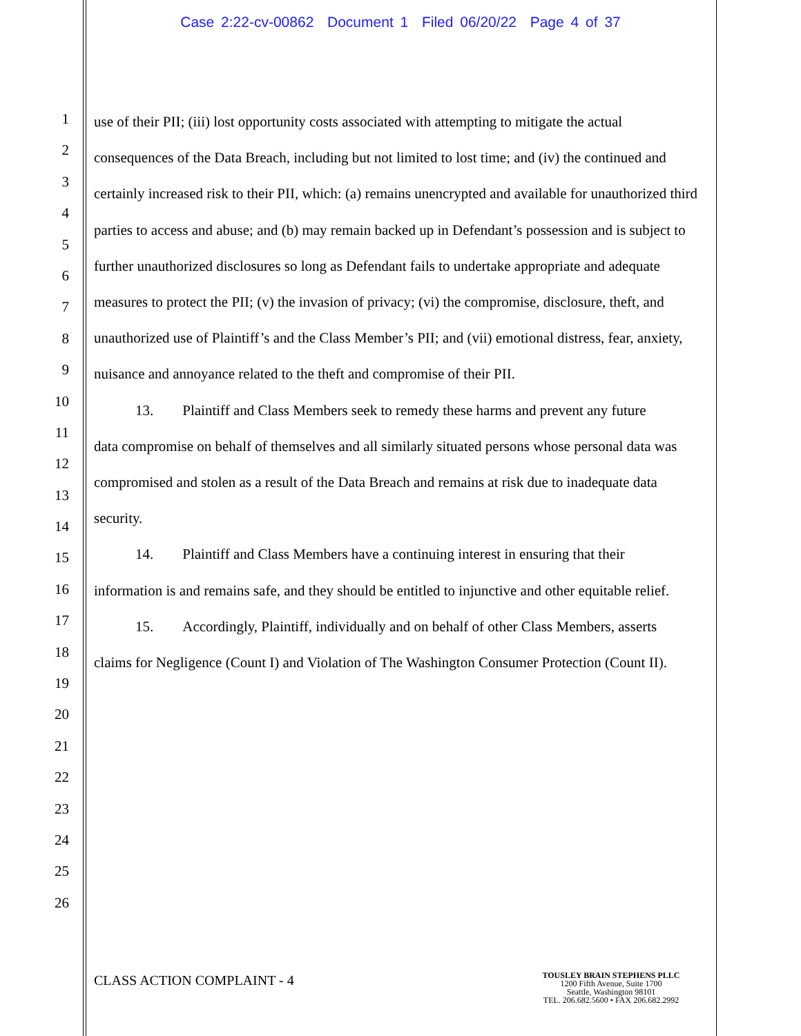Case 2:22-cv-00862 Document 1 Filed 06/20/22 Page 4 of 37
1
2
3
4
5
6
7
8
9
10
11
12
13
14
15
16
17
18
19
20
21
22
23
24
25
26
use of their PII; (iii) lost opportunity costs associated with attempting to mitigate the actual consequences of the Data Breach, including but not limited to lost time; and (iv) the continued and certainly increased risk to their PII, which: (a) remains unencrypted and available for unauthorized third parties to access and abuse; and (b) may remain backed up in Defendant’s possession and is subject to further unauthorized disclosures so long as Defendant fails to undertake appropriate and adequate measures to protect the PII; (v) the invasion of privacy; (vi) the compromise, disclosure, theft, and unauthorized use of Plaintiff’s and the Class Member’s PII; and (vii) emotional distress, fear, anxiety, nuisance and annoyance related to the theft and compromise of their PII.
13. Plaintiff and Class Members seek to remedy these harms and prevent any future
data compromise on behalf of themselves and all similarly situated persons whose personal data was compromised and stolen as a result of the Data Breach and remains at risk due to inadequate data security.
14. Plaintiff and Class Members have a continuing interest in ensuring that their
information is and remains safe, and they should be entitled to injunctive and other equitable relief.
15. Accordingly, Plaintiff, individually and on behalf of other Class Members, asserts
claims for Negligence (Count I) and Violation of The Washington Consumer Protection (Count II).
CLASS ACTION COMPLAINT - 4
TOUSLEY BRAIN STEPHENS PLLC
1200 Fifth Avenue, Suite 1700
Seattle, Washington 98101
TEL. 206.682.5600 • FAX 206.682.2992